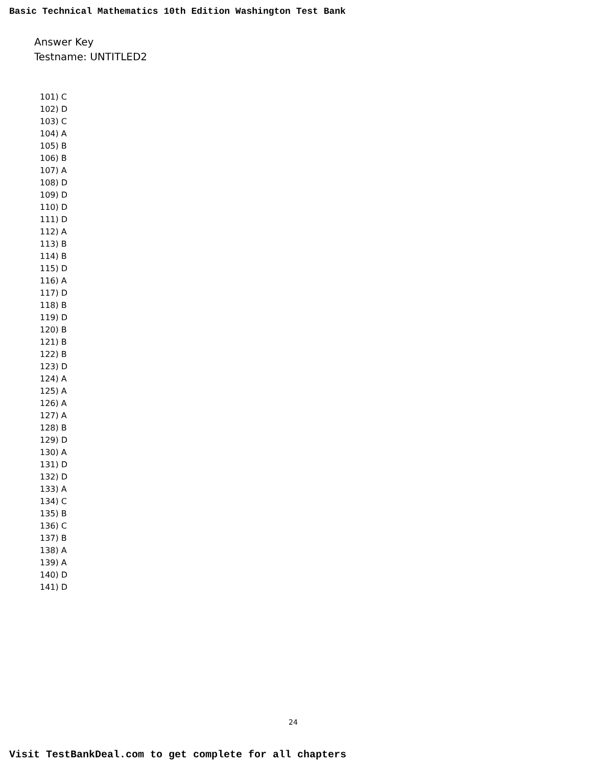Basic Technical Mathematics 10th Edition Washington Test Bank
Answer Key
Testname: UNTITLED2
101) C
102) D
103) C
104) A
105) B
106) B
107) A
108) D
109) D
110) D
111) D
112) A
113) B
114) B
115) D
116) A
117) D
118) B
119) D
120) B
121) B
122) B
123) D
124) A
125) A
126) A
127) A
128) B
129) D
130) A
131) D
132) D
133) A
134) C
135) B
136) C
137) B
138) A
139) A
140) D
141) D
24
Visit TestBankDeal.com to get complete for all chapters